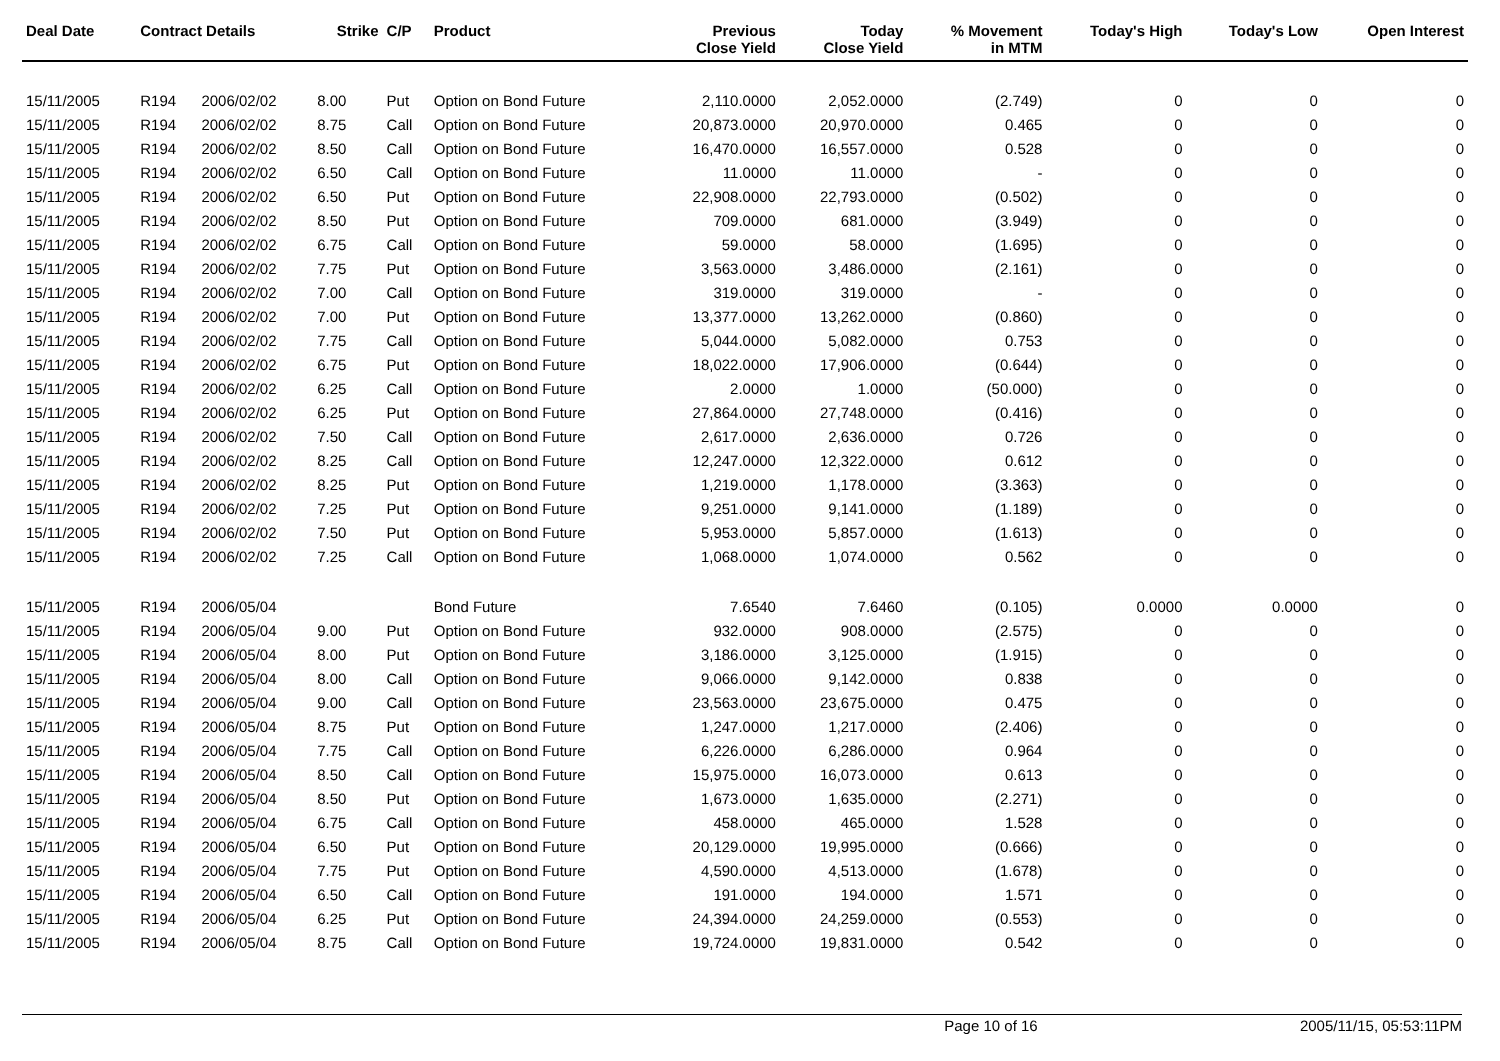| Deal Date | Contract Details | | Strike | C/P | Product | Previous Close Yield | Today Close Yield | % Movement in MTM | Today's High | Today's Low | Open Interest |
| --- | --- | --- | --- | --- | --- | --- | --- | --- | --- | --- | --- |
| 15/11/2005 | R194 | 2006/02/02 | 8.00 | Put | Option on Bond Future | 2,110.0000 | 2,052.0000 | (2.749) | 0 | 0 | 0 |
| 15/11/2005 | R194 | 2006/02/02 | 8.75 | Call | Option on Bond Future | 20,873.0000 | 20,970.0000 | 0.465 | 0 | 0 | 0 |
| 15/11/2005 | R194 | 2006/02/02 | 8.50 | Call | Option on Bond Future | 16,470.0000 | 16,557.0000 | 0.528 | 0 | 0 | 0 |
| 15/11/2005 | R194 | 2006/02/02 | 6.50 | Call | Option on Bond Future | 11.0000 | 11.0000 | - | 0 | 0 | 0 |
| 15/11/2005 | R194 | 2006/02/02 | 6.50 | Put | Option on Bond Future | 22,908.0000 | 22,793.0000 | (0.502) | 0 | 0 | 0 |
| 15/11/2005 | R194 | 2006/02/02 | 8.50 | Put | Option on Bond Future | 709.0000 | 681.0000 | (3.949) | 0 | 0 | 0 |
| 15/11/2005 | R194 | 2006/02/02 | 6.75 | Call | Option on Bond Future | 59.0000 | 58.0000 | (1.695) | 0 | 0 | 0 |
| 15/11/2005 | R194 | 2006/02/02 | 7.75 | Put | Option on Bond Future | 3,563.0000 | 3,486.0000 | (2.161) | 0 | 0 | 0 |
| 15/11/2005 | R194 | 2006/02/02 | 7.00 | Call | Option on Bond Future | 319.0000 | 319.0000 | - | 0 | 0 | 0 |
| 15/11/2005 | R194 | 2006/02/02 | 7.00 | Put | Option on Bond Future | 13,377.0000 | 13,262.0000 | (0.860) | 0 | 0 | 0 |
| 15/11/2005 | R194 | 2006/02/02 | 7.75 | Call | Option on Bond Future | 5,044.0000 | 5,082.0000 | 0.753 | 0 | 0 | 0 |
| 15/11/2005 | R194 | 2006/02/02 | 6.75 | Put | Option on Bond Future | 18,022.0000 | 17,906.0000 | (0.644) | 0 | 0 | 0 |
| 15/11/2005 | R194 | 2006/02/02 | 6.25 | Call | Option on Bond Future | 2.0000 | 1.0000 | (50.000) | 0 | 0 | 0 |
| 15/11/2005 | R194 | 2006/02/02 | 6.25 | Put | Option on Bond Future | 27,864.0000 | 27,748.0000 | (0.416) | 0 | 0 | 0 |
| 15/11/2005 | R194 | 2006/02/02 | 7.50 | Call | Option on Bond Future | 2,617.0000 | 2,636.0000 | 0.726 | 0 | 0 | 0 |
| 15/11/2005 | R194 | 2006/02/02 | 8.25 | Call | Option on Bond Future | 12,247.0000 | 12,322.0000 | 0.612 | 0 | 0 | 0 |
| 15/11/2005 | R194 | 2006/02/02 | 8.25 | Put | Option on Bond Future | 1,219.0000 | 1,178.0000 | (3.363) | 0 | 0 | 0 |
| 15/11/2005 | R194 | 2006/02/02 | 7.25 | Put | Option on Bond Future | 9,251.0000 | 9,141.0000 | (1.189) | 0 | 0 | 0 |
| 15/11/2005 | R194 | 2006/02/02 | 7.50 | Put | Option on Bond Future | 5,953.0000 | 5,857.0000 | (1.613) | 0 | 0 | 0 |
| 15/11/2005 | R194 | 2006/02/02 | 7.25 | Call | Option on Bond Future | 1,068.0000 | 1,074.0000 | 0.562 | 0 | 0 | 0 |
| 15/11/2005 | R194 | 2006/05/04 | | | Bond Future | 7.6540 | 7.6460 | (0.105) | 0.0000 | 0.0000 | 0 |
| 15/11/2005 | R194 | 2006/05/04 | 9.00 | Put | Option on Bond Future | 932.0000 | 908.0000 | (2.575) | 0 | 0 | 0 |
| 15/11/2005 | R194 | 2006/05/04 | 8.00 | Put | Option on Bond Future | 3,186.0000 | 3,125.0000 | (1.915) | 0 | 0 | 0 |
| 15/11/2005 | R194 | 2006/05/04 | 8.00 | Call | Option on Bond Future | 9,066.0000 | 9,142.0000 | 0.838 | 0 | 0 | 0 |
| 15/11/2005 | R194 | 2006/05/04 | 9.00 | Call | Option on Bond Future | 23,563.0000 | 23,675.0000 | 0.475 | 0 | 0 | 0 |
| 15/11/2005 | R194 | 2006/05/04 | 8.75 | Put | Option on Bond Future | 1,247.0000 | 1,217.0000 | (2.406) | 0 | 0 | 0 |
| 15/11/2005 | R194 | 2006/05/04 | 7.75 | Call | Option on Bond Future | 6,226.0000 | 6,286.0000 | 0.964 | 0 | 0 | 0 |
| 15/11/2005 | R194 | 2006/05/04 | 8.50 | Call | Option on Bond Future | 15,975.0000 | 16,073.0000 | 0.613 | 0 | 0 | 0 |
| 15/11/2005 | R194 | 2006/05/04 | 8.50 | Put | Option on Bond Future | 1,673.0000 | 1,635.0000 | (2.271) | 0 | 0 | 0 |
| 15/11/2005 | R194 | 2006/05/04 | 6.75 | Call | Option on Bond Future | 458.0000 | 465.0000 | 1.528 | 0 | 0 | 0 |
| 15/11/2005 | R194 | 2006/05/04 | 6.50 | Put | Option on Bond Future | 20,129.0000 | 19,995.0000 | (0.666) | 0 | 0 | 0 |
| 15/11/2005 | R194 | 2006/05/04 | 7.75 | Put | Option on Bond Future | 4,590.0000 | 4,513.0000 | (1.678) | 0 | 0 | 0 |
| 15/11/2005 | R194 | 2006/05/04 | 6.50 | Call | Option on Bond Future | 191.0000 | 194.0000 | 1.571 | 0 | 0 | 0 |
| 15/11/2005 | R194 | 2006/05/04 | 6.25 | Put | Option on Bond Future | 24,394.0000 | 24,259.0000 | (0.553) | 0 | 0 | 0 |
| 15/11/2005 | R194 | 2006/05/04 | 8.75 | Call | Option on Bond Future | 19,724.0000 | 19,831.0000 | 0.542 | 0 | 0 | 0 |
Page 10 of 16 2005/11/15, 05:53:11PM